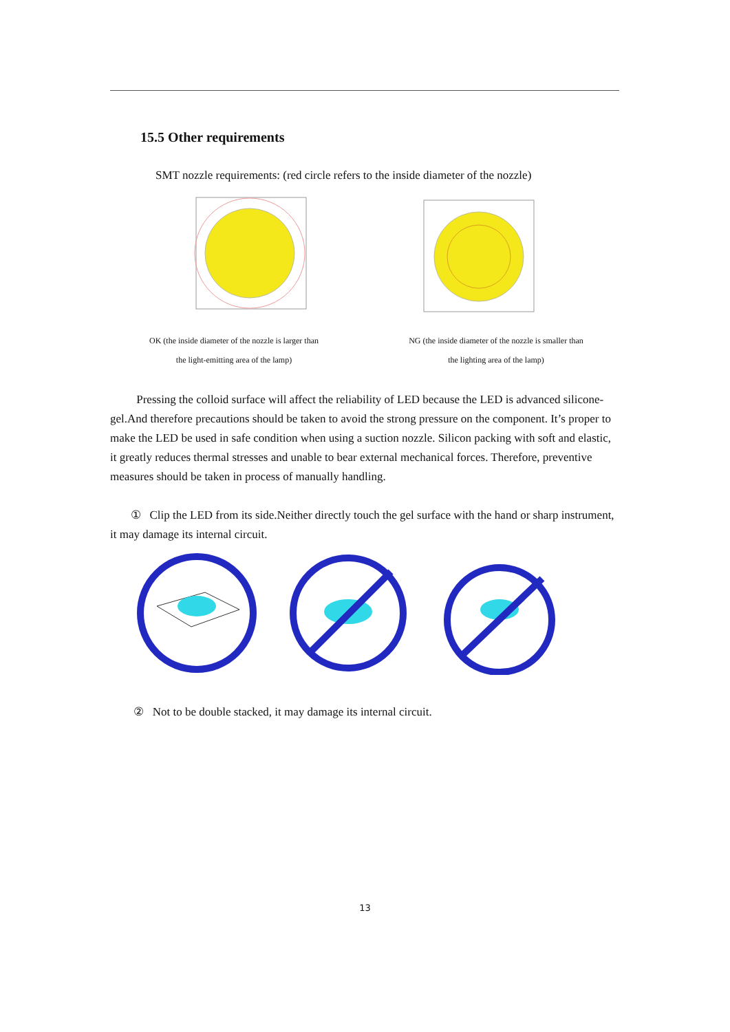15.5 Other requirements
SMT nozzle requirements: (red circle refers to the inside diameter of the nozzle)
OK (the inside diameter of the nozzle is larger than
the light-emitting area of the lamp)
NG (the inside diameter of the nozzle is smaller than
the lighting area of the lamp)
Pressing the colloid surface will affect the reliability of LED because the LED is advanced silicone-gel.And therefore precautions should be taken to avoid the strong pressure on the component. It’s proper to make the LED be used in safe condition when using a suction nozzle. Silicon packing with soft and elastic, it greatly reduces thermal stresses and unable to bear external mechanical forces. Therefore, preventive measures should be taken in process of manually handling.
① Clip the LED from its side.Neither directly touch the gel surface with the hand or sharp instrument, it may damage its internal circuit.
② Not to be double stacked, it may damage its internal circuit.
13